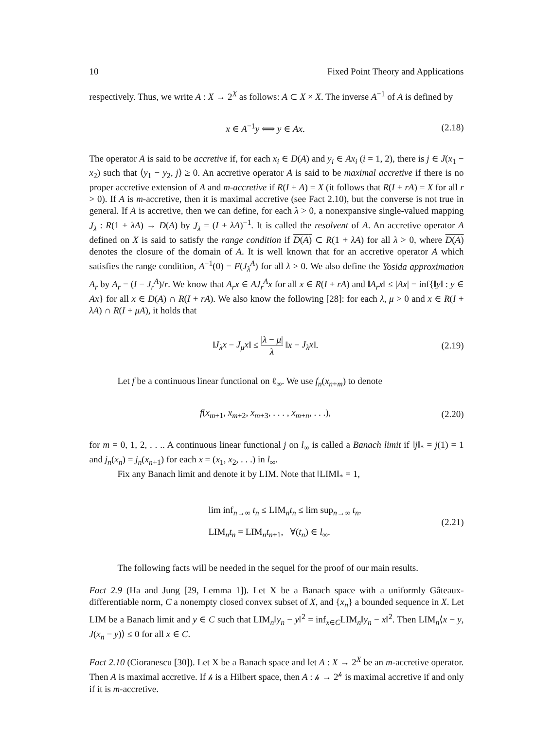10 Fixed Point Theory and Applications
respectively. Thus, we write A : X → 2<sup>X</sup> as follows: A ⊂ X × X. The inverse A<sup>−1</sup> of A is defined by
x ∈ A<sup>−1</sup>y ⟺ y ∈ Ax. (2.18)
The operator A is said to be accretive if, for each x<sub>i</sub> ∈ D(A) and y<sub>i</sub> ∈ Ax<sub>i</sub> (i = 1, 2), there is j ∈ J(x<sub>1</sub> − x<sub>2</sub>) such that ⟨y<sub>1</sub> − y<sub>2</sub>, j⟩ ≥ 0. An accretive operator A is said to be maximal accretive if there is no proper accretive extension of A and m-accretive if R(I + A) = X (it follows that R(I + rA) = X for all r > 0). If A is m-accretive, then it is maximal accretive (see Fact 2.10), but the converse is not true in general. If A is accretive, then we can define, for each λ > 0, a nonexpansive single-valued mapping J<sub>λ</sub> : R(1 + λA) → D(A) by J<sub>λ</sub> = (I + λA)<sup>−1</sup>. It is called the resolvent of A. An accretive operator A defined on X is said to satisfy the range condition if D(A) ⊂ R(1 + λA) for all λ > 0, where D(A) denotes the closure of the domain of A. It is well known that for an accretive operator A which satisfies the range condition, A<sup>−1</sup>(0) = F(J<sub>λ</sub><sup>A</sup>) for all λ > 0. We also define the Yosida approximation A<sub>r</sub> by A<sub>r</sub> = (I − J<sub>r</sub><sup>A</sup>)/r. We know that A<sub>r</sub>x ∈ AJ<sub>r</sub><sup>A</sup>x for all x ∈ R(I + rA) and ‖A<sub>r</sub>x‖ ≤ |Ax| = inf{‖y‖ : y ∈ Ax} for all x ∈ D(A) ∩ R(I + rA). We also know the following [28]: for each λ, μ > 0 and x ∈ R(I + λA) ∩ R(I + μA), it holds that
‖J<sub>λ</sub>x − J<sub>μ</sub>x‖ ≤ |λ − μ| λ ‖x − J<sub>λ</sub>x‖. (2.19)
Let f be a continuous linear functional on ℓ<sub>∞</sub>. We use f<sub>n</sub>(x<sub>n+m</sub>) to denote
f(x<sub>m+1</sub>, x<sub>m+2</sub>, x<sub>m+3</sub>, . . . , x<sub>m+n</sub>, . . .), (2.20)
for m = 0, 1, 2, . . .. A continuous linear functional j on l<sub>∞</sub> is called a Banach limit if ‖j‖<sub>*</sub> = j(1) = 1 and j<sub>n</sub>(x<sub>n</sub>) = j<sub>n</sub>(x<sub>n+1</sub>) for each x = (x<sub>1</sub>, x<sub>2</sub>, . . .) in l<sub>∞</sub>.
Fix any Banach limit and denote it by LIM. Note that ‖LIM‖<sub>*</sub> = 1,
lim inf<sub>n→∞</sub> t<sub>n</sub> ≤ LIM<sub>n</sub>t<sub>n</sub> ≤ lim sup<sub>n→∞</sub> t<sub>n</sub>,
LIM<sub>n</sub>t<sub>n</sub> = LIM<sub>n</sub>t<sub>n+1</sub>, ∀(t<sub>n</sub>) ∈ l<sub>∞</sub>. (2.21)
The following facts will be needed in the sequel for the proof of our main results.
Fact 2.9 (Ha and Jung [29, Lemma 1]). Let X be a Banach space with a uniformly Gâteaux-differentiable norm, C a nonempty closed convex subset of X, and {x<sub>n</sub>} a bounded sequence in X. Let LIM be a Banach limit and y ∈ C such that LIM<sub>n</sub>‖y<sub>n</sub> − y‖<sup>2</sup> = inf<sub>x∈C</sub>LIM<sub>n</sub>‖y<sub>n</sub> − x‖<sup>2</sup>. Then LIM<sub>n</sub>⟨x − y, J(x<sub>n</sub> − y)⟩ ≤ 0 for all x ∈ C.
Fact 2.10 (Cioranescu [30]). Let X be a Banach space and let A : X → 2<sup>X</sup> be an m-accretive operator. Then A is maximal accretive. If 𝒽 is a Hilbert space, then A : 𝒽 → 2<sup>𝒽</sup> is maximal accretive if and only if it is m-accretive.